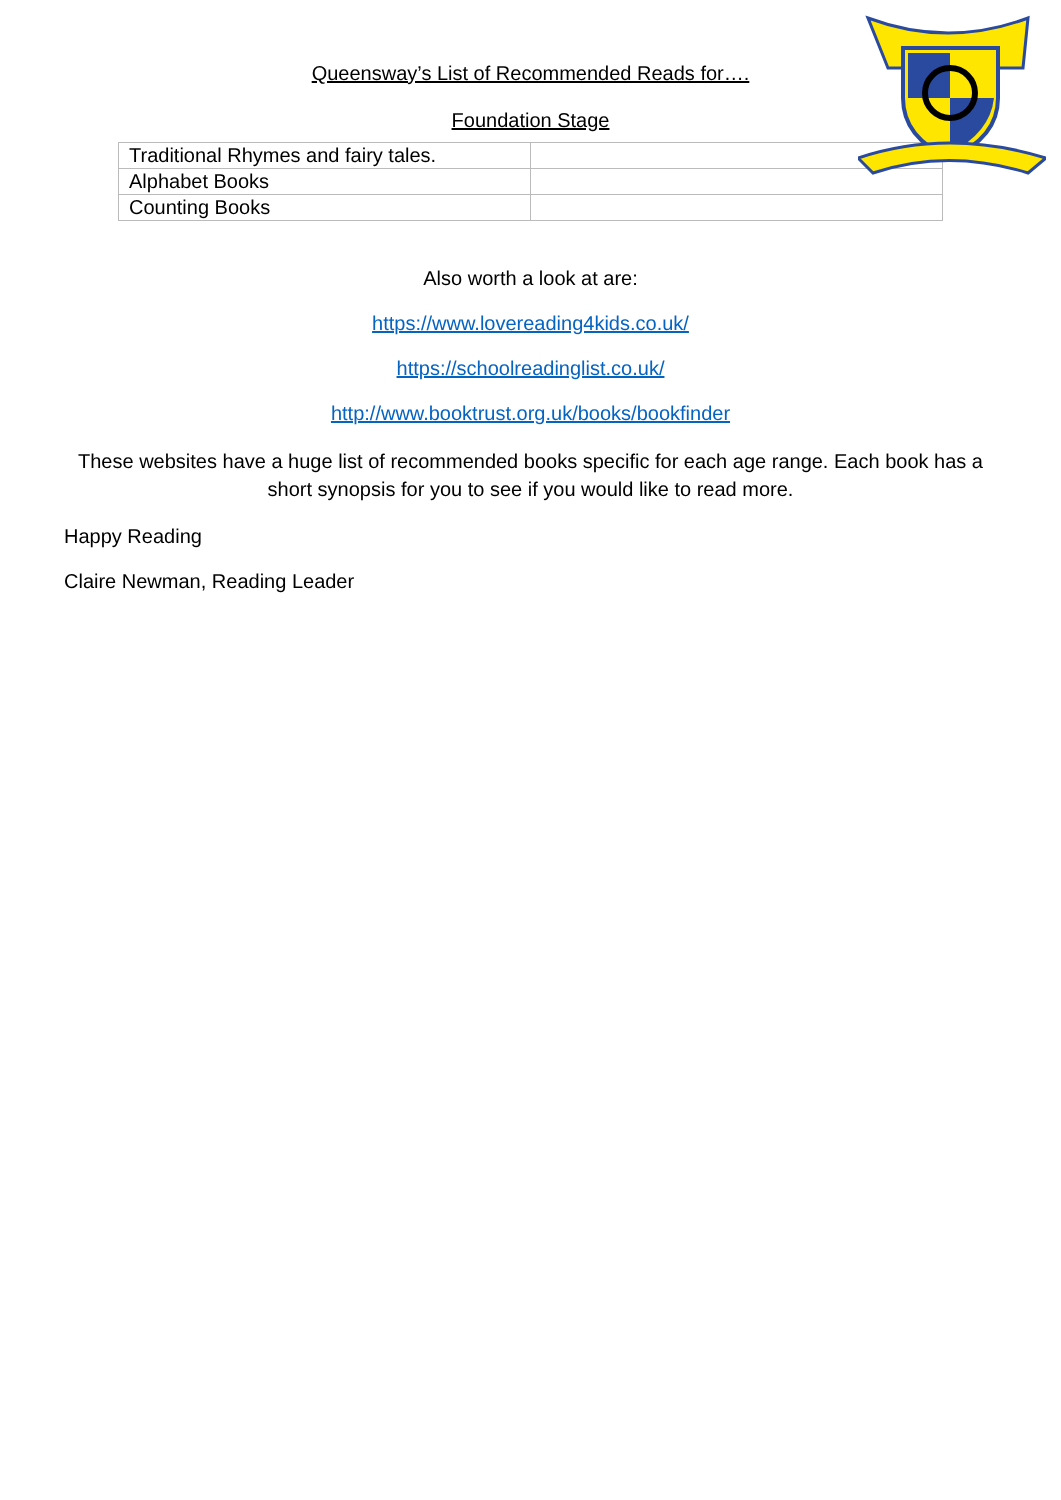Queensway’s List of Recommended Reads for….
Foundation Stage
| Traditional Rhymes and fairy tales. | |
| Alphabet Books | |
| Counting Books | |
Also worth a look at are:
https://www.lovereading4kids.co.uk/
https://schoolreadinglist.co.uk/
http://www.booktrust.org.uk/books/bookfinder
These websites have a huge list of recommended books specific for each age range. Each book has a short synopsis for you to see if you would like to read more.
Happy Reading
Claire Newman, Reading Leader